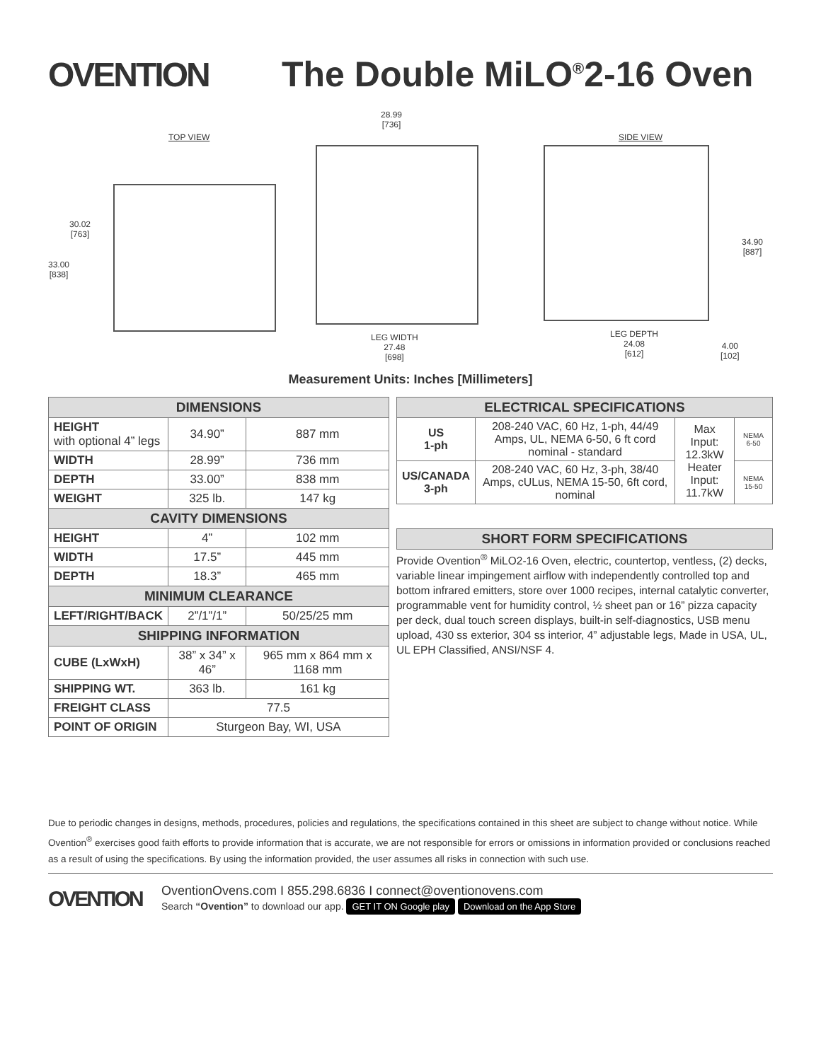OVENTION The Double MiLO<sup>®</sup>2-16 Oven
TOP VIEW
30.02
[763]
33.00
[838]
28.99
[736]
LEG WIDTH
27.48
[698]
SIDE VIEW
34.90
[887]
LEG DEPTH
24.08
[612]
4.00
[102]
Measurement Units: Inches [Millimeters]
| DIMENSIONS | | |
| --- | --- | --- |
| HEIGHT with optional 4” legs | 34.90” | 887 mm |
| WIDTH | 28.99” | 736 mm |
| DEPTH | 33.00” | 838 mm |
| WEIGHT | 325 lb. | 147 kg |
| CAVITY DIMENSIONS | | |
| HEIGHT | 4” | 102 mm |
| WIDTH | 17.5” | 445 mm |
| DEPTH | 18.3” | 465 mm |
| MINIMUM CLEARANCE | | |
| LEFT/RIGHT/BACK | 2”/1”/1” | 50/25/25 mm |
| SHIPPING INFORMATION | | |
| CUBE (LxWxH) | 38” x 34” x 46” | 965 mm x 864 mm x 1168 mm |
| SHIPPING WT. | 363 lb. | 161 kg |
| FREIGHT CLASS | 77.5 | |
| POINT OF ORIGIN | Sturgeon Bay, WI, USA | |
| ELECTRICAL SPECIFICATIONS | | | |
| --- | --- | --- | --- |
| US 1-ph | 208-240 VAC, 60 Hz, 1-ph, 44/49 Amps, UL, NEMA 6-50, 6 ft cord nominal - standard | Max Input: 12.3kW Heater Input: 11.7kW | NEMA 6-50 |
| US/CANADA 3-ph | 208-240 VAC, 60 Hz, 3-ph, 38/40 Amps, cULus, NEMA 15-50, 6ft cord, nominal | | NEMA 15-50 |
| SHORT FORM SPECIFICATIONS |
| --- |
Provide Ovention<sup>®</sup> MiLO2-16 Oven, electric, countertop, ventless, (2) decks, variable linear impingement airflow with independently controlled top and bottom infrared emitters, store over 1000 recipes, internal catalytic converter, programmable vent for humidity control, ½ sheet pan or 16” pizza capacity per deck, dual touch screen displays, built-in self-diagnostics, USB menu upload, 430 ss exterior, 304 ss interior, 4” adjustable legs, Made in USA, UL, UL EPH Classified, ANSI/NSF 4.
Due to periodic changes in designs, methods, procedures, policies and regulations, the specifications contained in this sheet are subject to change without notice. While Ovention<sup>®</sup> exercises good faith efforts to provide information that is accurate, we are not responsible for errors or omissions in information provided or conclusions reached as a result of using the specifications. By using the information provided, the user assumes all risks in connection with such use.
OVENTION
OventionOvens.com I 855.298.6836 I connect@oventionovens.com
Search “Ovention” to download our app. GET IT ON Google play Download on the App Store